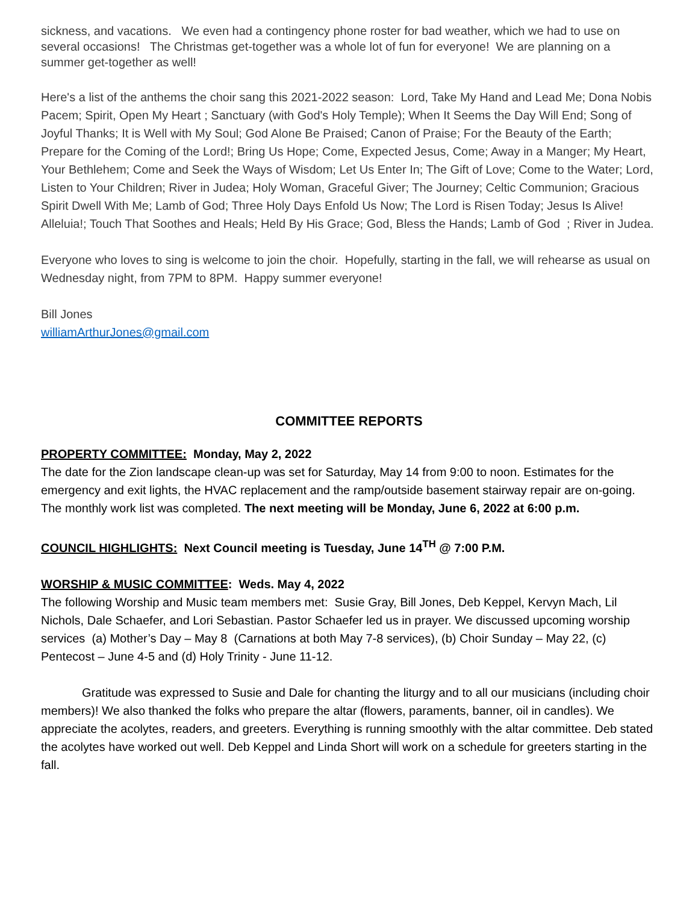sickness, and vacations. We even had a contingency phone roster for bad weather, which we had to use on several occasions! The Christmas get-together was a whole lot of fun for everyone! We are planning on a summer get-together as well!
Here's a list of the anthems the choir sang this 2021-2022 season: Lord, Take My Hand and Lead Me; Dona Nobis Pacem; Spirit, Open My Heart ; Sanctuary (with God's Holy Temple); When It Seems the Day Will End; Song of Joyful Thanks; It is Well with My Soul; God Alone Be Praised; Canon of Praise; For the Beauty of the Earth; Prepare for the Coming of the Lord!; Bring Us Hope; Come, Expected Jesus, Come; Away in a Manger; My Heart, Your Bethlehem; Come and Seek the Ways of Wisdom; Let Us Enter In; The Gift of Love; Come to the Water; Lord, Listen to Your Children; River in Judea; Holy Woman, Graceful Giver; The Journey; Celtic Communion; Gracious Spirit Dwell With Me; Lamb of God; Three Holy Days Enfold Us Now; The Lord is Risen Today; Jesus Is Alive! Alleluia!; Touch That Soothes and Heals; Held By His Grace; God, Bless the Hands; Lamb of God ; River in Judea.
Everyone who loves to sing is welcome to join the choir. Hopefully, starting in the fall, we will rehearse as usual on Wednesday night, from 7PM to 8PM. Happy summer everyone!
Bill Jones
williamArthurJones@gmail.com
COMMITTEE REPORTS
PROPERTY COMMITTEE: Monday, May 2, 2022
The date for the Zion landscape clean-up was set for Saturday, May 14 from 9:00 to noon. Estimates for the emergency and exit lights, the HVAC replacement and the ramp/outside basement stairway repair are on-going. The monthly work list was completed. The next meeting will be Monday, June 6, 2022 at 6:00 p.m.
COUNCIL HIGHLIGHTS: Next Council meeting is Tuesday, June 14<sup>TH</sup> @ 7:00 P.M.
WORSHIP & MUSIC COMMITTEE: Weds. May 4, 2022
The following Worship and Music team members met: Susie Gray, Bill Jones, Deb Keppel, Kervyn Mach, Lil Nichols, Dale Schaefer, and Lori Sebastian. Pastor Schaefer led us in prayer. We discussed upcoming worship services (a) Mother’s Day – May 8 (Carnations at both May 7-8 services), (b) Choir Sunday – May 22, (c) Pentecost – June 4-5 and (d) Holy Trinity - June 11-12.
Gratitude was expressed to Susie and Dale for chanting the liturgy and to all our musicians (including choir members)! We also thanked the folks who prepare the altar (flowers, paraments, banner, oil in candles). We appreciate the acolytes, readers, and greeters. Everything is running smoothly with the altar committee. Deb stated the acolytes have worked out well. Deb Keppel and Linda Short will work on a schedule for greeters starting in the fall.